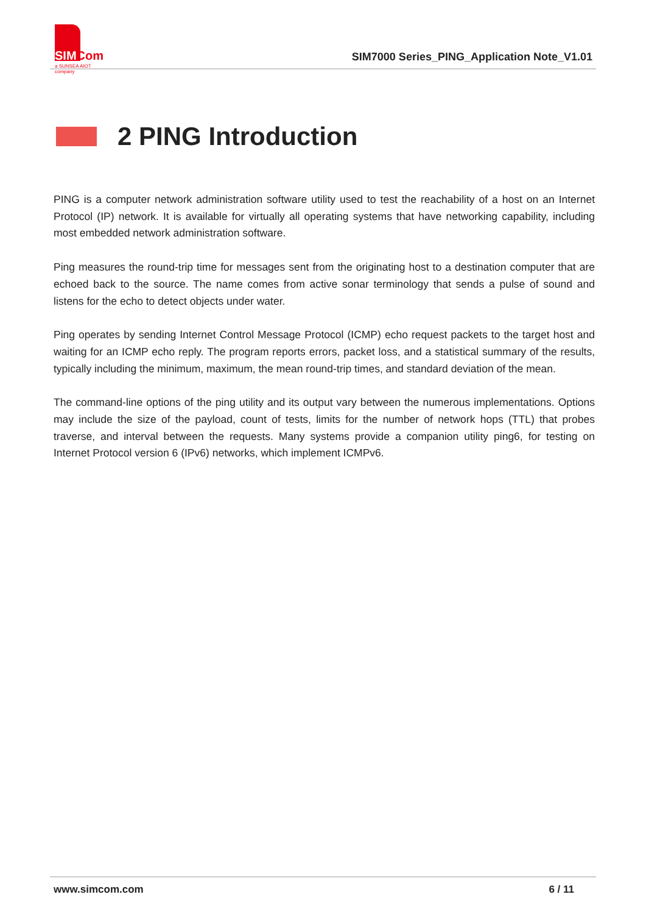SIMCom
a SUNSEA AIOT company
SIM7000 Series_PING_Application Note_V1.01
2 PING Introduction
PING is a computer network administration software utility used to test the reachability of a host on an Internet Protocol (IP) network. It is available for virtually all operating systems that have networking capability, including most embedded network administration software.
Ping measures the round-trip time for messages sent from the originating host to a destination computer that are echoed back to the source. The name comes from active sonar terminology that sends a pulse of sound and listens for the echo to detect objects under water.
Ping operates by sending Internet Control Message Protocol (ICMP) echo request packets to the target host and waiting for an ICMP echo reply. The program reports errors, packet loss, and a statistical summary of the results, typically including the minimum, maximum, the mean round-trip times, and standard deviation of the mean.
The command-line options of the ping utility and its output vary between the numerous implementations. Options may include the size of the payload, count of tests, limits for the number of network hops (TTL) that probes traverse, and interval between the requests. Many systems provide a companion utility ping6, for testing on Internet Protocol version 6 (IPv6) networks, which implement ICMPv6.
www.simcom.com 6 / 11